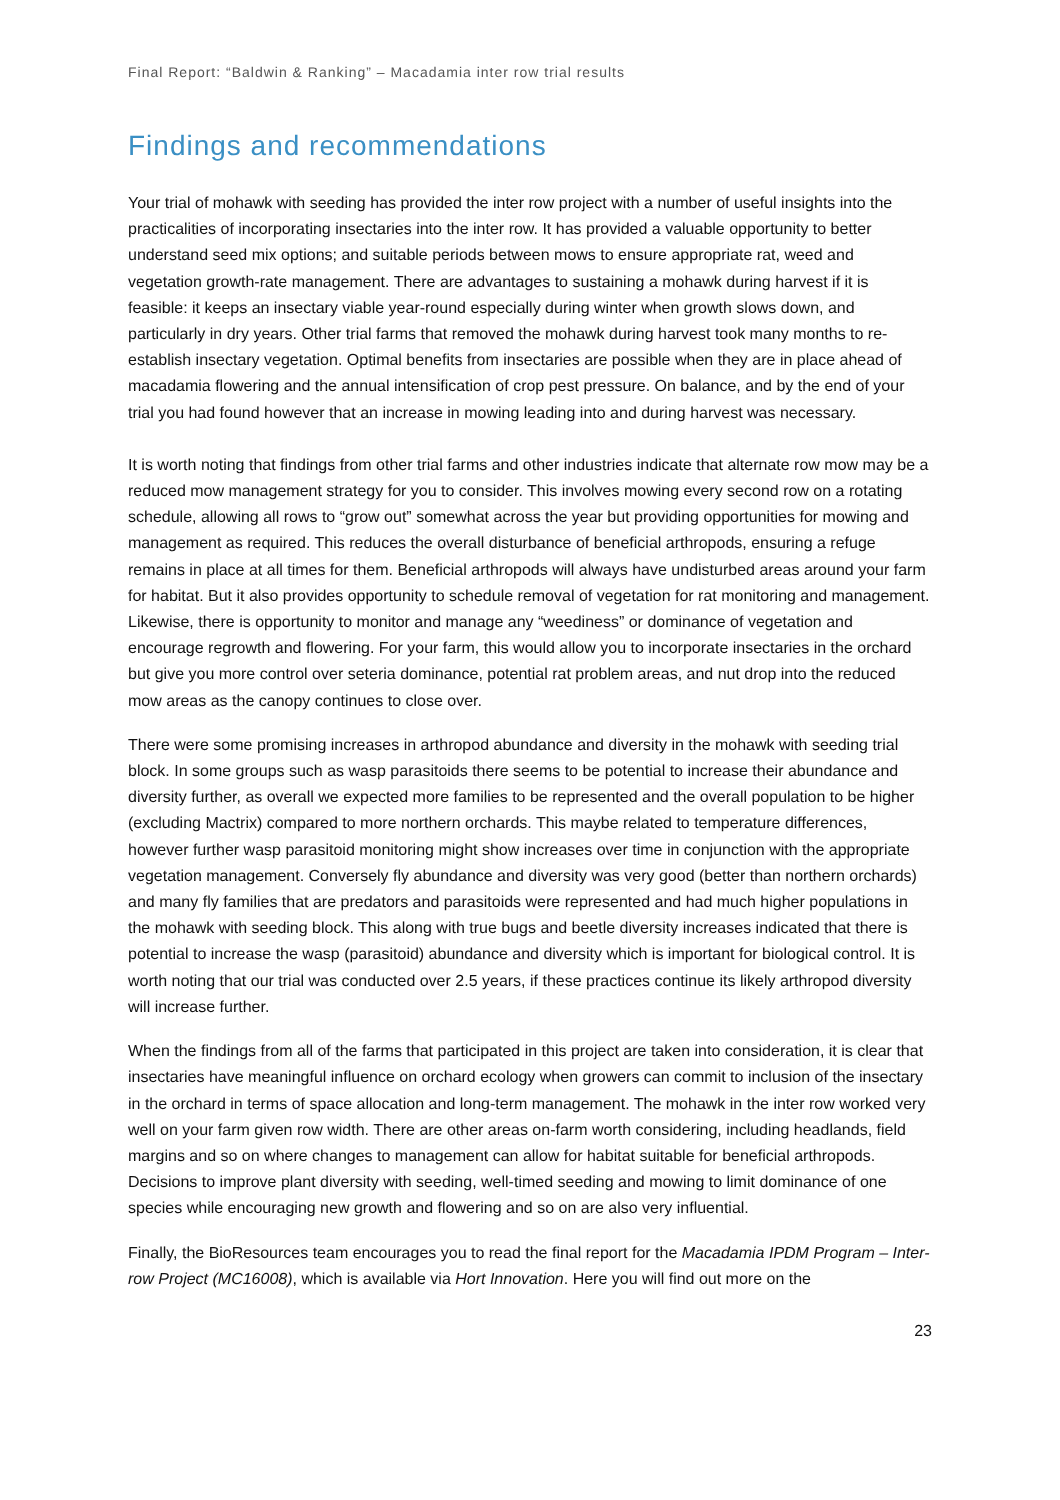Final Report: “Baldwin & Ranking” – Macadamia inter row trial results
Findings and recommendations
Your trial of mohawk with seeding has provided the inter row project with a number of useful insights into the practicalities of incorporating insectaries into the inter row. It has provided a valuable opportunity to better understand seed mix options; and suitable periods between mows to ensure appropriate rat, weed and vegetation growth-rate management. There are advantages to sustaining a mohawk during harvest if it is feasible: it keeps an insectary viable year-round especially during winter when growth slows down, and particularly in dry years. Other trial farms that removed the mohawk during harvest took many months to re-establish insectary vegetation. Optimal benefits from insectaries are possible when they are in place ahead of macadamia flowering and the annual intensification of crop pest pressure. On balance, and by the end of your trial you had found however that an increase in mowing leading into and during harvest was necessary.
It is worth noting that findings from other trial farms and other industries indicate that alternate row mow may be a reduced mow management strategy for you to consider. This involves mowing every second row on a rotating schedule, allowing all rows to “grow out” somewhat across the year but providing opportunities for mowing and management as required. This reduces the overall disturbance of beneficial arthropods, ensuring a refuge remains in place at all times for them. Beneficial arthropods will always have undisturbed areas around your farm for habitat. But it also provides opportunity to schedule removal of vegetation for rat monitoring and management. Likewise, there is opportunity to monitor and manage any “weediness” or dominance of vegetation and encourage regrowth and flowering. For your farm, this would allow you to incorporate insectaries in the orchard but give you more control over seteria dominance, potential rat problem areas, and nut drop into the reduced mow areas as the canopy continues to close over.
There were some promising increases in arthropod abundance and diversity in the mohawk with seeding trial block. In some groups such as wasp parasitoids there seems to be potential to increase their abundance and diversity further, as overall we expected more families to be represented and the overall population to be higher (excluding Mactrix) compared to more northern orchards. This maybe related to temperature differences, however further wasp parasitoid monitoring might show increases over time in conjunction with the appropriate vegetation management. Conversely fly abundance and diversity was very good (better than northern orchards) and many fly families that are predators and parasitoids were represented and had much higher populations in the mohawk with seeding block. This along with true bugs and beetle diversity increases indicated that there is potential to increase the wasp (parasitoid) abundance and diversity which is important for biological control. It is worth noting that our trial was conducted over 2.5 years, if these practices continue its likely arthropod diversity will increase further.
When the findings from all of the farms that participated in this project are taken into consideration, it is clear that insectaries have meaningful influence on orchard ecology when growers can commit to inclusion of the insectary in the orchard in terms of space allocation and long-term management. The mohawk in the inter row worked very well on your farm given row width. There are other areas on-farm worth considering, including headlands, field margins and so on where changes to management can allow for habitat suitable for beneficial arthropods. Decisions to improve plant diversity with seeding, well-timed seeding and mowing to limit dominance of one species while encouraging new growth and flowering and so on are also very influential.
Finally, the BioResources team encourages you to read the final report for the Macadamia IPDM Program – Inter-row Project (MC16008), which is available via Hort Innovation. Here you will find out more on the
23